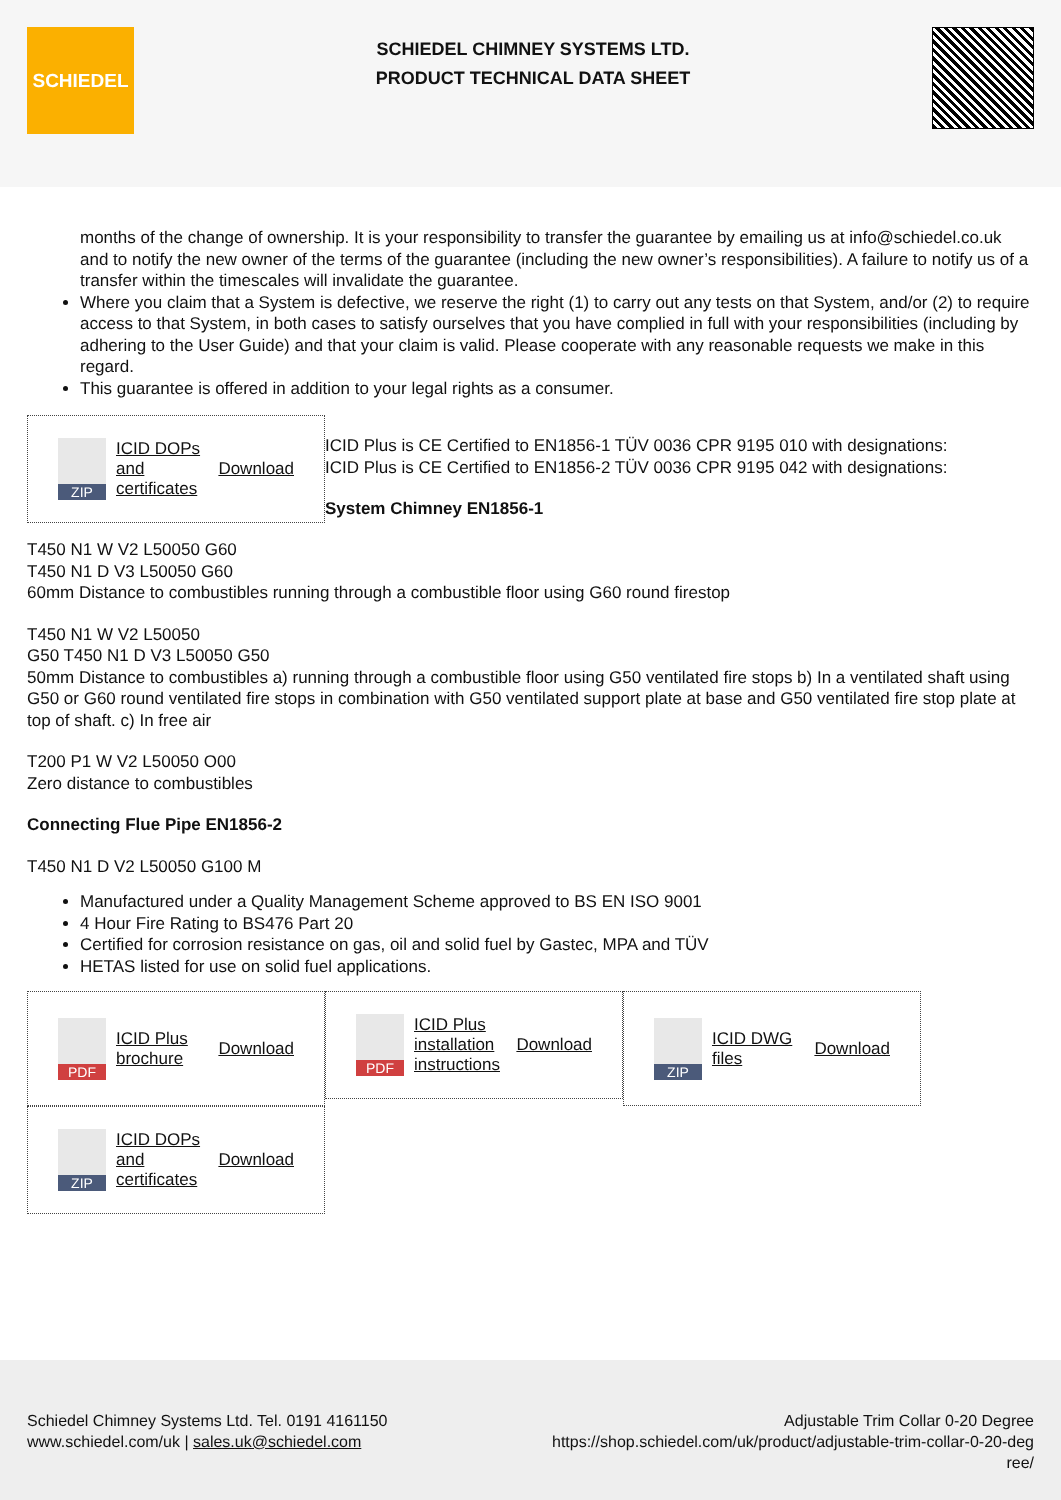SCHIEDEL
SCHIEDEL CHIMNEY SYSTEMS LTD.
PRODUCT TECHNICAL DATA SHEET
months of the change of ownership. It is your responsibility to transfer the guarantee by emailing us at info@schiedel.co.uk and to notify the new owner of the terms of the guarantee (including the new owner’s responsibilities). A failure to notify us of a transfer within the timescales will invalidate the guarantee.
Where you claim that a System is defective, we reserve the right (1) to carry out any tests on that System, and/or (2) to require access to that System, in both cases to satisfy ourselves that you have complied in full with your responsibilities (including by adhering to the User Guide) and that your claim is valid. Please cooperate with any reasonable requests we make in this regard.
This guarantee is offered in addition to your legal rights as a consumer.
ZIP
ICID DOPs and certificates Download
ICID Plus is CE Certified to EN1856-1 TÜV 0036 CPR 9195 010 with designations:
ICID Plus is CE Certified to EN1856-2 TÜV 0036 CPR 9195 042 with designations:
System Chimney EN1856-1
T450 N1 W V2 L50050 G60
T450 N1 D V3 L50050 G60
60mm Distance to combustibles running through a combustible floor using G60 round firestop
T450 N1 W V2 L50050
G50 T450 N1 D V3 L50050 G50
50mm Distance to combustibles a) running through a combustible floor using G50 ventilated fire stops b) In a ventilated shaft using G50 or G60 round ventilated fire stops in combination with G50 ventilated support plate at base and G50 ventilated fire stop plate at top of shaft. c) In free air
T200 P1 W V2 L50050 O00
Zero distance to combustibles
Connecting Flue Pipe EN1856-2
T450 N1 D V2 L50050 G100 M
Manufactured under a Quality Management Scheme approved to BS EN ISO 9001
4 Hour Fire Rating to BS476 Part 20
Certified for corrosion resistance on gas, oil and solid fuel by Gastec, MPA and TÜV
HETAS listed for use on solid fuel applications.
PDF
ICID Plus brochure Download
PDF
ICID Plus installation instructions Download
ZIP
ICID DWG files Download
ZIP
ICID DOPs and certificates Download
Schiedel Chimney Systems Ltd. Tel. 0191 4161150
www.schiedel.com/uk | sales.uk@schiedel.com
Adjustable Trim Collar 0-20 Degree
https://shop.schiedel.com/uk/product/adjustable-trim-collar-0-20-deg ree/